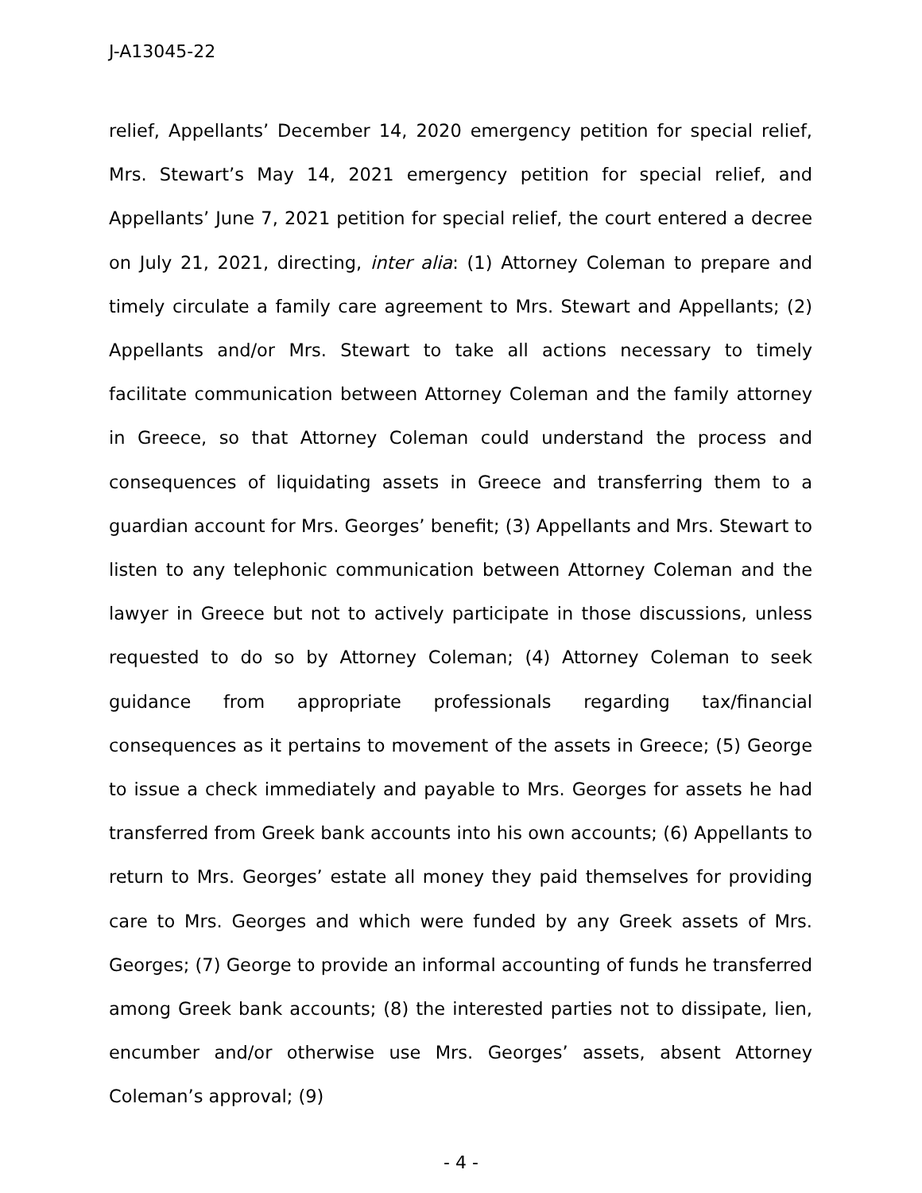J-A13045-22
relief, Appellants’ December 14, 2020 emergency petition for special relief, Mrs. Stewart’s May 14, 2021 emergency petition for special relief, and Appellants’ June 7, 2021 petition for special relief, the court entered a decree on July 21, 2021, directing, inter alia: (1) Attorney Coleman to prepare and timely circulate a family care agreement to Mrs. Stewart and Appellants; (2) Appellants and/or Mrs. Stewart to take all actions necessary to timely facilitate communication between Attorney Coleman and the family attorney in Greece, so that Attorney Coleman could understand the process and consequences of liquidating assets in Greece and transferring them to a guardian account for Mrs. Georges’ benefit; (3) Appellants and Mrs. Stewart to listen to any telephonic communication between Attorney Coleman and the lawyer in Greece but not to actively participate in those discussions, unless requested to do so by Attorney Coleman; (4) Attorney Coleman to seek guidance from appropriate professionals regarding tax/financial consequences as it pertains to movement of the assets in Greece; (5) George to issue a check immediately and payable to Mrs. Georges for assets he had transferred from Greek bank accounts into his own accounts; (6) Appellants to return to Mrs. Georges’ estate all money they paid themselves for providing care to Mrs. Georges and which were funded by any Greek assets of Mrs. Georges; (7) George to provide an informal accounting of funds he transferred among Greek bank accounts; (8) the interested parties not to dissipate, lien, encumber and/or otherwise use Mrs. Georges’ assets, absent Attorney Coleman’s approval; (9)
- 4 -